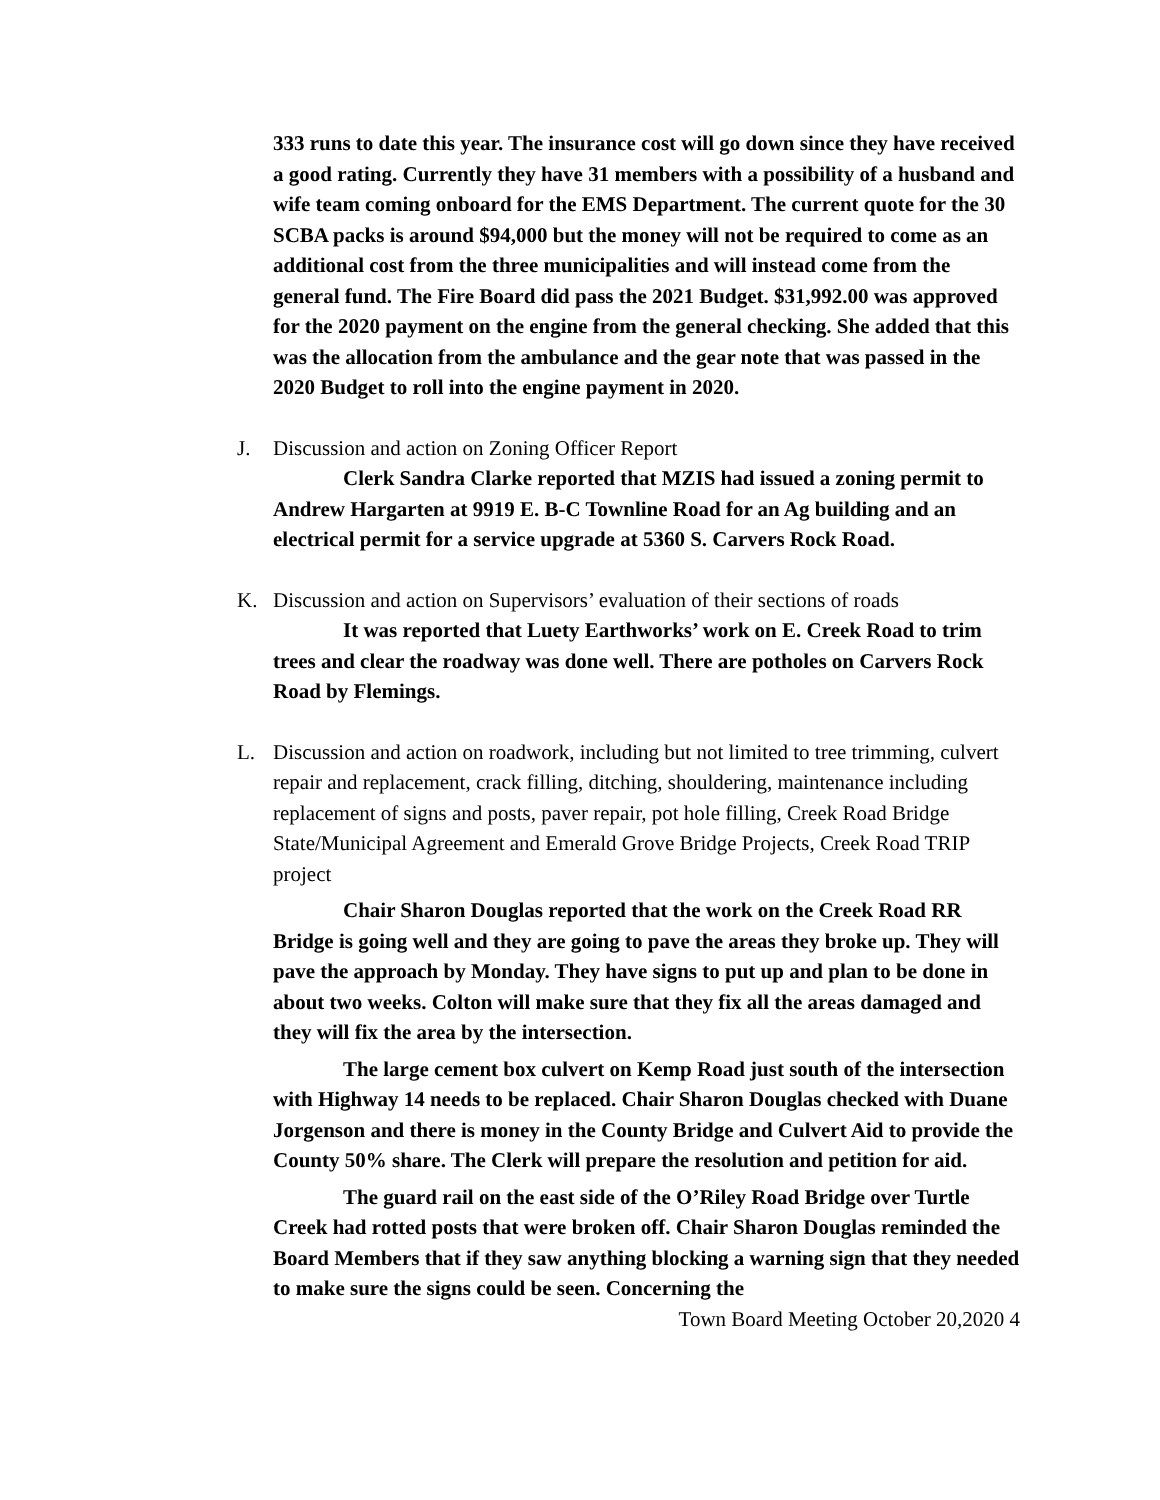333 runs to date this year. The insurance cost will go down since they have received a good rating. Currently they have 31 members with a possibility of a husband and wife team coming onboard for the EMS Department. The current quote for the 30 SCBA packs is around $94,000 but the money will not be required to come as an additional cost from the three municipalities and will instead come from the general fund. The Fire Board did pass the 2021 Budget. $31,992.00 was approved for the 2020 payment on the engine from the general checking. She added that this was the allocation from the ambulance and the gear note that was passed in the 2020 Budget to roll into the engine payment in 2020.
J.
Discussion and action on Zoning Officer Report
Clerk Sandra Clarke reported that MZIS had issued a zoning permit to Andrew Hargarten at 9919 E. B-C Townline Road for an Ag building and an electrical permit for a service upgrade at 5360 S. Carvers Rock Road.
K.
Discussion and action on Supervisors’ evaluation of their sections of roads
It was reported that Luety Earthworks’ work on E. Creek Road to trim trees and clear the roadway was done well. There are potholes on Carvers Rock Road by Flemings.
L.
Discussion and action on roadwork, including but not limited to tree trimming, culvert repair and replacement, crack filling, ditching, shouldering, maintenance including replacement of signs and posts, paver repair, pot hole filling, Creek Road Bridge State/Municipal Agreement and Emerald Grove Bridge Projects, Creek Road TRIP project
Chair Sharon Douglas reported that the work on the Creek Road RR Bridge is going well and they are going to pave the areas they broke up. They will pave the approach by Monday. They have signs to put up and plan to be done in about two weeks. Colton will make sure that they fix all the areas damaged and they will fix the area by the intersection.
The large cement box culvert on Kemp Road just south of the intersection with Highway 14 needs to be replaced. Chair Sharon Douglas checked with Duane Jorgenson and there is money in the County Bridge and Culvert Aid to provide the County 50% share. The Clerk will prepare the resolution and petition for aid.
The guard rail on the east side of the O’Riley Road Bridge over Turtle Creek had rotted posts that were broken off. Chair Sharon Douglas reminded the Board Members that if they saw anything blocking a warning sign that they needed to make sure the signs could be seen. Concerning the
Town Board Meeting October 20,2020 4